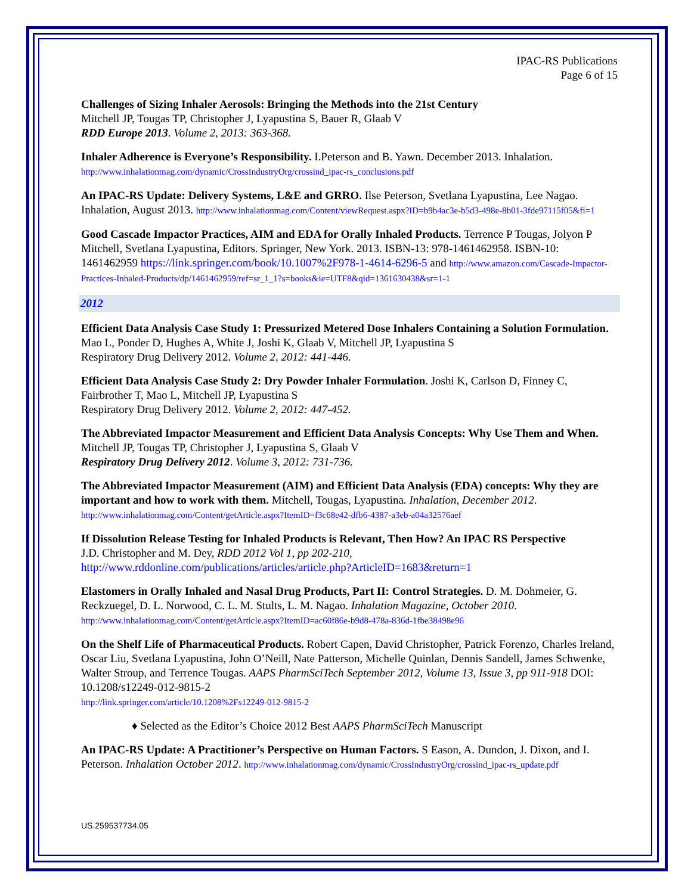IPAC-RS Publications
Page 6 of 15
Challenges of Sizing Inhaler Aerosols: Bringing the Methods into the 21st Century
Mitchell JP, Tougas TP, Christopher J, Lyapustina S, Bauer R, Glaab V
RDD Europe 2013. Volume 2, 2013: 363-368.
Inhaler Adherence is Everyone’s Responsibility. I.Peterson and B. Yawn. December 2013. Inhalation.
http://www.inhalationmag.com/dynamic/CrossIndustryOrg/crossind_ipac-rs_conclusions.pdf
An IPAC-RS Update: Delivery Systems, L&E and GRRO. Ilse Peterson, Svetlana Lyapustina, Lee Nagao. Inhalation, August 2013. http://www.inhalationmag.com/Content/viewRequest.aspx?ID=b9b4ac3e-b5d3-498e-8b01-3fde97115f05&fi=1
Good Cascade Impactor Practices, AIM and EDA for Orally Inhaled Products. Terrence P Tougas, Jolyon P Mitchell, Svetlana Lyapustina, Editors. Springer, New York. 2013. ISBN-13: 978-1461462958. ISBN-10: 1461462959 https://link.springer.com/book/10.1007%2F978-1-4614-6296-5 and http://www.amazon.com/Cascade-Impactor-Practices-Inhaled-Products/dp/1461462959/ref=sr_1_1?s=books&ie=UTF8&qid=1361630438&sr=1-1
2012
Efficient Data Analysis Case Study 1: Pressurized Metered Dose Inhalers Containing a Solution Formulation. Mao L, Ponder D, Hughes A, White J, Joshi K, Glaab V, Mitchell JP, Lyapustina S
Respiratory Drug Delivery 2012. Volume 2, 2012: 441-446.
Efficient Data Analysis Case Study 2: Dry Powder Inhaler Formulation. Joshi K, Carlson D, Finney C, Fairbrother T, Mao L, Mitchell JP, Lyapustina S
Respiratory Drug Delivery 2012. Volume 2, 2012: 447-452.
The Abbreviated Impactor Measurement and Efficient Data Analysis Concepts: Why Use Them and When. Mitchell JP, Tougas TP, Christopher J, Lyapustina S, Glaab V
Respiratory Drug Delivery 2012. Volume 3, 2012: 731-736.
The Abbreviated Impactor Measurement (AIM) and Efficient Data Analysis (EDA) concepts: Why they are important and how to work with them. Mitchell, Tougas, Lyapustina. Inhalation, December 2012. http://www.inhalationmag.com/Content/getArticle.aspx?ItemID=f3c68e42-dfb6-4387-a3eb-a04a32576aef
If Dissolution Release Testing for Inhaled Products is Relevant, Then How? An IPAC RS Perspective
J.D. Christopher and M. Dey, RDD 2012 Vol 1, pp 202-210,
http://www.rddonline.com/publications/articles/article.php?ArticleID=1683&return=1
Elastomers in Orally Inhaled and Nasal Drug Products, Part II: Control Strategies. D. M. Dohmeier, G. Reckzuegel, D. L. Norwood, C. L. M. Stults, L. M. Nagao. Inhalation Magazine, October 2010.
http://www.inhalationmag.com/Content/getArticle.aspx?ItemID=ac60f86e-b9d8-478a-836d-1fbe38498e96
On the Shelf Life of Pharmaceutical Products. Robert Capen, David Christopher, Patrick Forenzo, Charles Ireland, Oscar Liu, Svetlana Lyapustina, John O’Neill, Nate Patterson, Michelle Quinlan, Dennis Sandell, James Schwenke, Walter Stroup, and Terrence Tougas. AAPS PharmSciTech September 2012, Volume 13, Issue 3, pp 911-918 DOI: 10.1208/s12249-012-9815-2
http://link.springer.com/article/10.1208%2Fs12249-012-9815-2
♦ Selected as the Editor’s Choice 2012 Best AAPS PharmSciTech Manuscript
An IPAC-RS Update: A Practitioner’s Perspective on Human Factors. S Eason, A. Dundon, J. Dixon, and I. Peterson. Inhalation October 2012. http://www.inhalationmag.com/dynamic/CrossIndustryOrg/crossind_ipac-rs_update.pdf
US.259537734.05